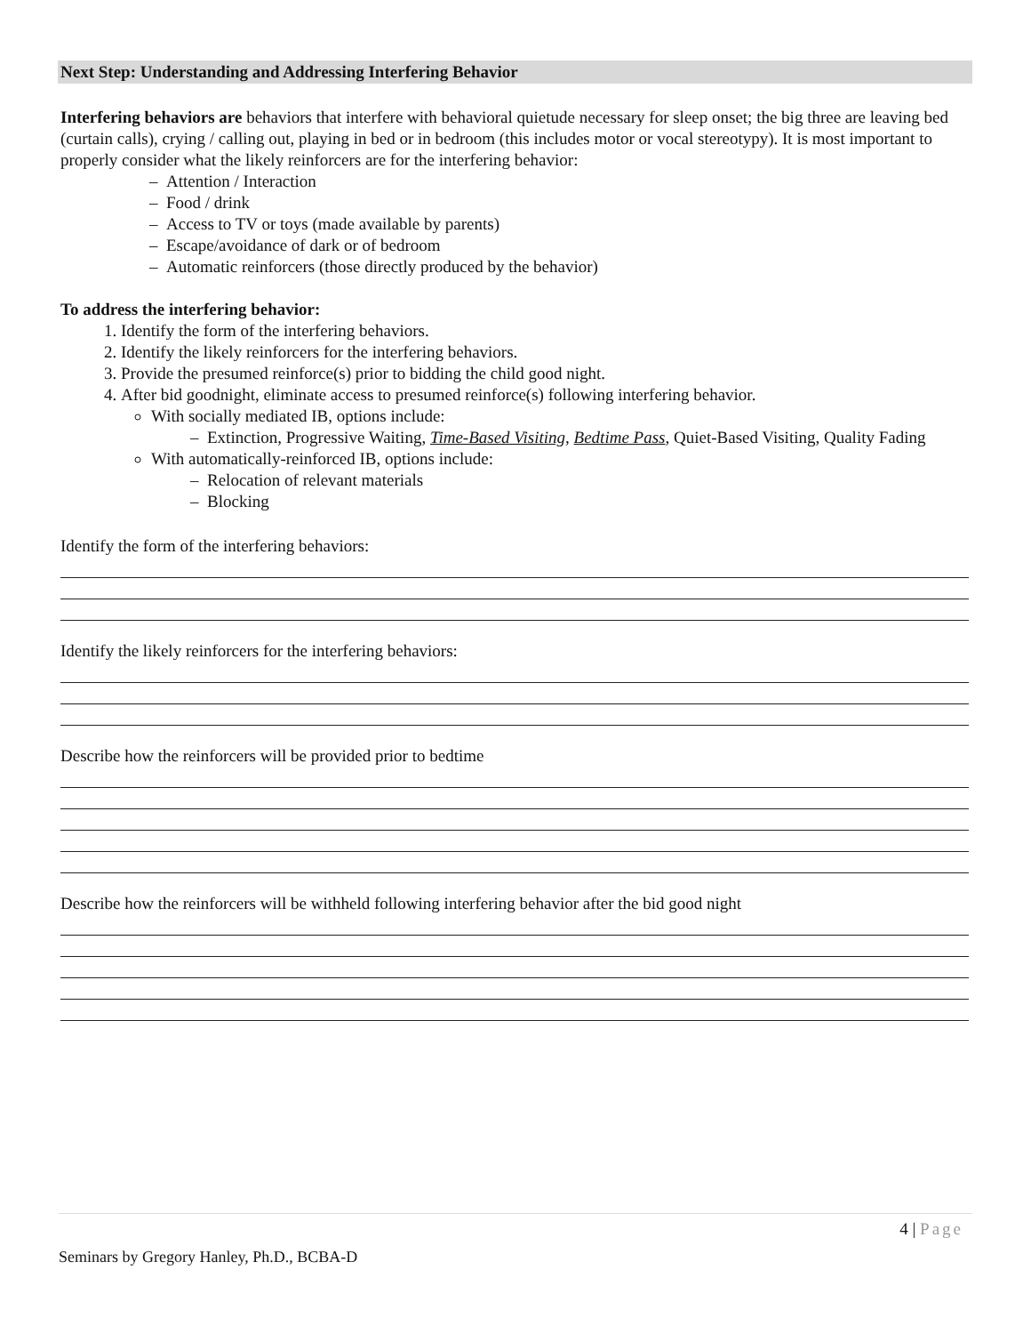Next Step: Understanding and Addressing Interfering Behavior
Interfering behaviors are behaviors that interfere with behavioral quietude necessary for sleep onset; the big three are leaving bed (curtain calls), crying / calling out, playing in bed or in bedroom (this includes motor or vocal stereotypy). It is most important to properly consider what the likely reinforcers are for the interfering behavior:
– Attention / Interaction
– Food / drink
– Access to TV or toys (made available by parents)
– Escape/avoidance of dark or of bedroom
– Automatic reinforcers (those directly produced by the behavior)
To address the interfering behavior:
1. Identify the form of the interfering behaviors.
2. Identify the likely reinforcers for the interfering behaviors.
3. Provide the presumed reinforce(s) prior to bidding the child good night.
4. After bid goodnight, eliminate access to presumed reinforce(s) following interfering behavior.
With socially mediated IB, options include:
– Extinction, Progressive Waiting, Time-Based Visiting, Bedtime Pass, Quiet-Based Visiting, Quality Fading
With automatically-reinforced IB, options include:
– Relocation of relevant materials
– Blocking
Identify the form of the interfering behaviors:
Identify the likely reinforcers for the interfering behaviors:
Describe how the reinforcers will be provided prior to bedtime
Describe how the reinforcers will be withheld following interfering behavior after the bid good night
4 | Page
Seminars by Gregory Hanley, Ph.D., BCBA-D